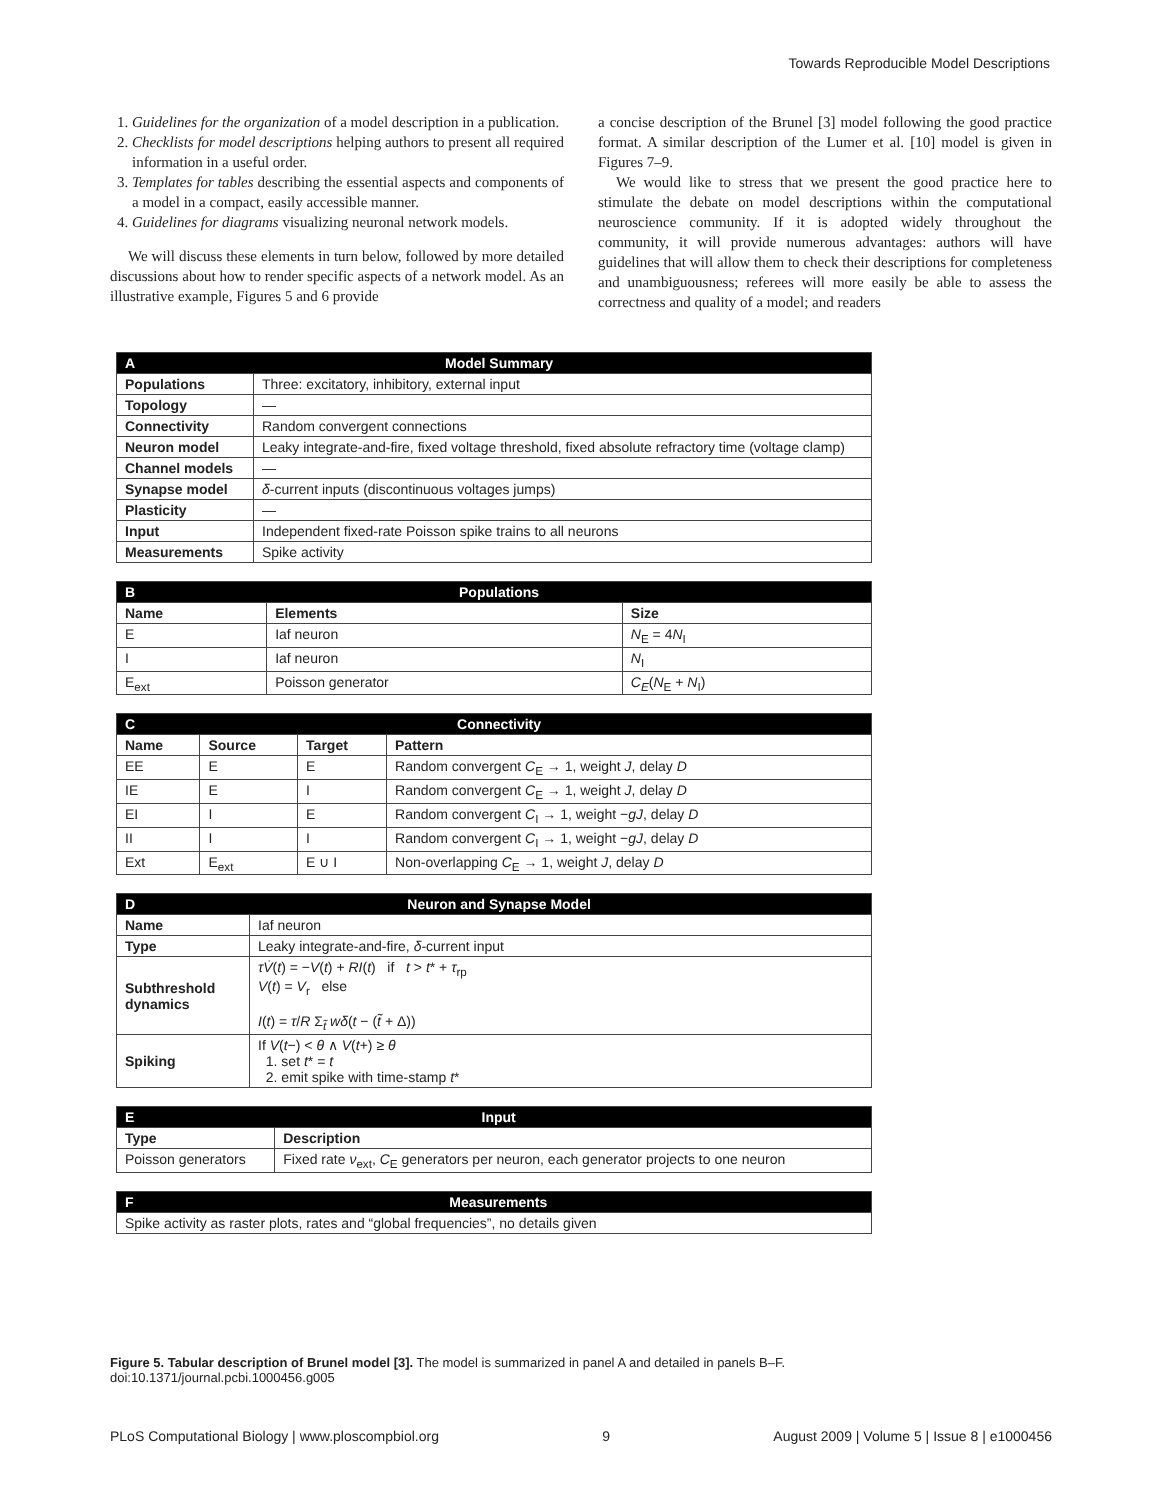Towards Reproducible Model Descriptions
1. Guidelines for the organization of a model description in a publication.
2. Checklists for model descriptions helping authors to present all required information in a useful order.
3. Templates for tables describing the essential aspects and components of a model in a compact, easily accessible manner.
4. Guidelines for diagrams visualizing neuronal network models.
We will discuss these elements in turn below, followed by more detailed discussions about how to render specific aspects of a network model. As an illustrative example, Figures 5 and 6 provide
a concise description of the Brunel [3] model following the good practice format. A similar description of the Lumer et al. [10] model is given in Figures 7–9.
We would like to stress that we present the good practice here to stimulate the debate on model descriptions within the computational neuroscience community. If it is adopted widely throughout the community, it will provide numerous advantages: authors will have guidelines that will allow them to check their descriptions for completeness and unambiguousness; referees will more easily be able to assess the correctness and quality of a model; and readers
| A Model Summary | |
| --- | --- |
| Populations | Three: excitatory, inhibitory, external input |
| Topology | — |
| Connectivity | Random convergent connections |
| Neuron model | Leaky integrate-and-fire, fixed voltage threshold, fixed absolute refractory time (voltage clamp) |
| Channel models | — |
| Synapse model | δ -current inputs (discontinuous voltages jumps) |
| Plasticity | — |
| Input | Independent fixed-rate Poisson spike trains to all neurons |
| Measurements | Spike activity |
| B Populations | | |
| --- | --- | --- |
| Name | Elements | Size |
| E | Iaf neuron | N<sub>E</sub> = 4 N<sub>I</sub> |
| I | Iaf neuron | N<sub>I</sub> |
| E<sub>ext</sub> | Poisson generator | C<sub>E</sub> ( N<sub>E</sub> + N<sub>I</sub>) |
| C Connectivity | | | |
| --- | --- | --- | --- |
| Name | Source | Target | Pattern |
| EE | E | E | Random convergent C<sub>E</sub> → 1, weight J , delay D |
| IE | E | I | Random convergent C<sub>E</sub> → 1, weight J , delay D |
| EI | I | E | Random convergent C<sub>I</sub> → 1, weight − gJ , delay D |
| II | I | I | Random convergent C<sub>I</sub> → 1, weight − gJ , delay D |
| Ext | E<sub>ext</sub> | E ∪ I | Non-overlapping C<sub>E</sub> → 1, weight J , delay D |
| D Neuron and Synapse Model | |
| --- | --- |
| Name | Iaf neuron |
| Type | Leaky integrate-and-fire, δ -current input |
| Subthreshold dynamics | τV̇ ( t ) = − V ( t ) + RI ( t ) if t > t * + τ<sub>rp</sub> V ( t ) = V<sub>r</sub> else I ( t ) = τ / R Σ<sub>t̃</sub> wδ ( t − ( t̃ + Δ)) |
| Spiking | If V ( t −) < θ ∧ V ( t +) ≥ θ 1. set t * = t 2. emit spike with time-stamp t * |
| E Input | |
| --- | --- |
| Type | Description |
| Poisson generators | Fixed rate ν<sub>ext</sub>, C<sub>E</sub> generators per neuron, each generator projects to one neuron |
| F Measurements |
| --- |
| Spike activity as raster plots, rates and “global frequencies”, no details given |
Figure 5. Tabular description of Brunel model [3]. The model is summarized in panel A and detailed in panels B–F.
doi:10.1371/journal.pcbi.1000456.g005
PLoS Computational Biology | www.ploscompbiol.org 9 August 2009 | Volume 5 | Issue 8 | e1000456